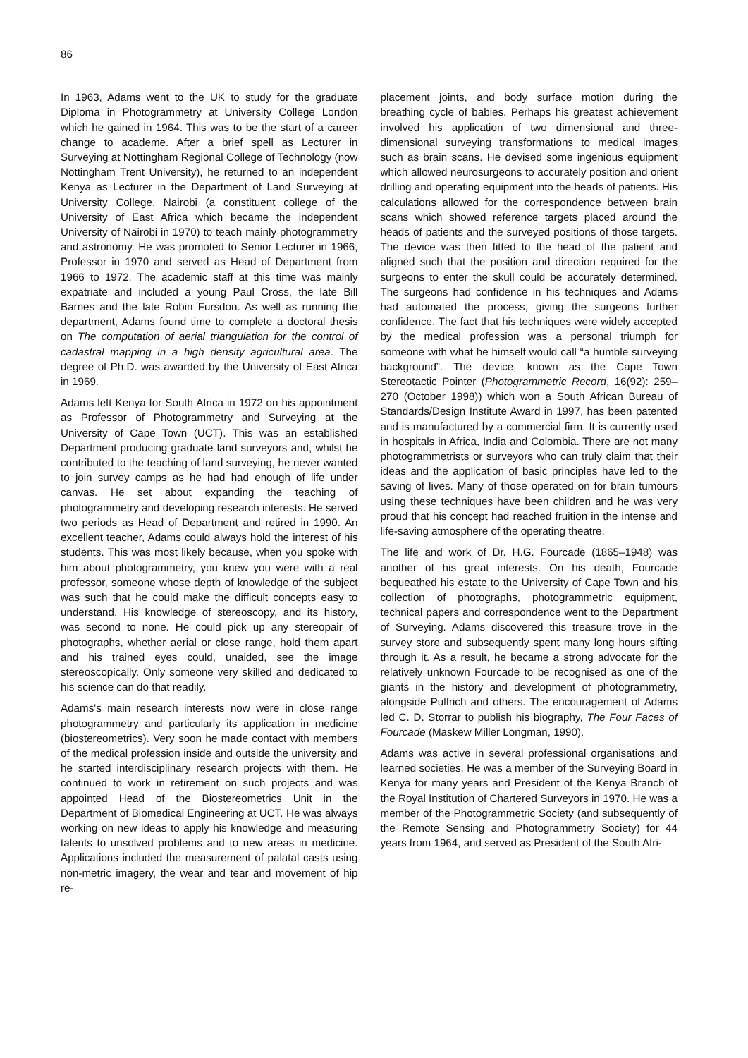86
In 1963, Adams went to the UK to study for the graduate Diploma in Photogrammetry at University College London which he gained in 1964. This was to be the start of a career change to academe. After a brief spell as Lecturer in Surveying at Nottingham Regional College of Technology (now Nottingham Trent University), he returned to an independent Kenya as Lecturer in the Department of Land Surveying at University College, Nairobi (a constituent college of the University of East Africa which became the independent University of Nairobi in 1970) to teach mainly photogrammetry and astronomy. He was promoted to Senior Lecturer in 1966, Professor in 1970 and served as Head of Department from 1966 to 1972. The academic staff at this time was mainly expatriate and included a young Paul Cross, the late Bill Barnes and the late Robin Fursdon. As well as running the department, Adams found time to complete a doctoral thesis on The computation of aerial triangulation for the control of cadastral mapping in a high density agricultural area. The degree of Ph.D. was awarded by the University of East Africa in 1969.
Adams left Kenya for South Africa in 1972 on his appointment as Professor of Photogrammetry and Surveying at the University of Cape Town (UCT). This was an established Department producing graduate land surveyors and, whilst he contributed to the teaching of land surveying, he never wanted to join survey camps as he had had enough of life under canvas. He set about expanding the teaching of photogrammetry and developing research interests. He served two periods as Head of Department and retired in 1990. An excellent teacher, Adams could always hold the interest of his students. This was most likely because, when you spoke with him about photogrammetry, you knew you were with a real professor, someone whose depth of knowledge of the subject was such that he could make the difficult concepts easy to understand. His knowledge of stereoscopy, and its history, was second to none. He could pick up any stereopair of photographs, whether aerial or close range, hold them apart and his trained eyes could, unaided, see the image stereoscopically. Only someone very skilled and dedicated to his science can do that readily.
Adams's main research interests now were in close range photogrammetry and particularly its application in medicine (biostereometrics). Very soon he made contact with members of the medical profession inside and outside the university and he started interdisciplinary research projects with them. He continued to work in retirement on such projects and was appointed Head of the Biostereometrics Unit in the Department of Biomedical Engineering at UCT. He was always working on new ideas to apply his knowledge and measuring talents to unsolved problems and to new areas in medicine. Applications included the measurement of palatal casts using non-metric imagery, the wear and tear and movement of hip re-
placement joints, and body surface motion during the breathing cycle of babies. Perhaps his greatest achievement involved his application of two dimensional and three-dimensional surveying transformations to medical images such as brain scans. He devised some ingenious equipment which allowed neurosurgeons to accurately position and orient drilling and operating equipment into the heads of patients. His calculations allowed for the correspondence between brain scans which showed reference targets placed around the heads of patients and the surveyed positions of those targets. The device was then fitted to the head of the patient and aligned such that the position and direction required for the surgeons to enter the skull could be accurately determined. The surgeons had confidence in his techniques and Adams had automated the process, giving the surgeons further confidence. The fact that his techniques were widely accepted by the medical profession was a personal triumph for someone with what he himself would call “a humble surveying background”. The device, known as the Cape Town Stereotactic Pointer (Photogrammetric Record, 16(92): 259–270 (October 1998)) which won a South African Bureau of Standards/Design Institute Award in 1997, has been patented and is manufactured by a commercial firm. It is currently used in hospitals in Africa, India and Colombia. There are not many photogrammetrists or surveyors who can truly claim that their ideas and the application of basic principles have led to the saving of lives. Many of those operated on for brain tumours using these techniques have been children and he was very proud that his concept had reached fruition in the intense and life-saving atmosphere of the operating theatre.
The life and work of Dr. H.G. Fourcade (1865–1948) was another of his great interests. On his death, Fourcade bequeathed his estate to the University of Cape Town and his collection of photographs, photogrammetric equipment, technical papers and correspondence went to the Department of Surveying. Adams discovered this treasure trove in the survey store and subsequently spent many long hours sifting through it. As a result, he became a strong advocate for the relatively unknown Fourcade to be recognised as one of the giants in the history and development of photogrammetry, alongside Pulfrich and others. The encouragement of Adams led C. D. Storrar to publish his biography, The Four Faces of Fourcade (Maskew Miller Longman, 1990).
Adams was active in several professional organisations and learned societies. He was a member of the Surveying Board in Kenya for many years and President of the Kenya Branch of the Royal Institution of Chartered Surveyors in 1970. He was a member of the Photogrammetric Society (and subsequently of the Remote Sensing and Photogrammetry Society) for 44 years from 1964, and served as President of the South Afri-